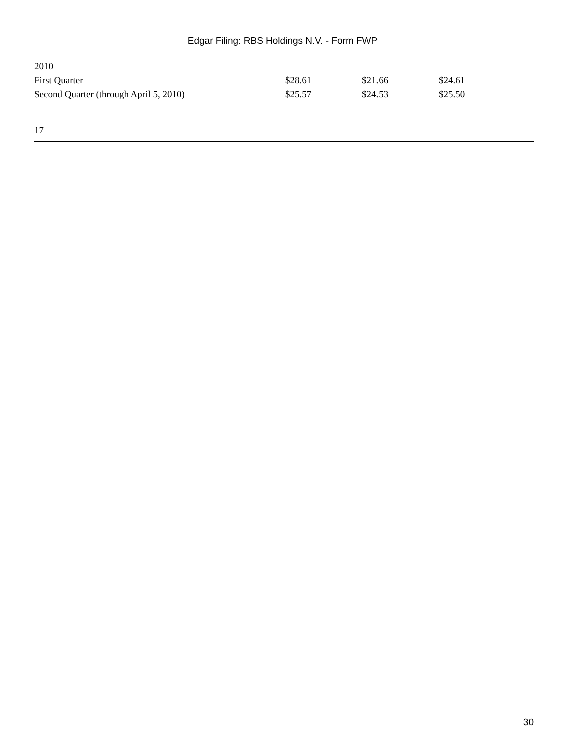Edgar Filing: RBS Holdings N.V. - Form FWP
| 2010 | | | |
| First Quarter | $28.61 | $21.66 | $24.61 |
| Second Quarter (through April 5, 2010) | $25.57 | $24.53 | $25.50 |
17
30